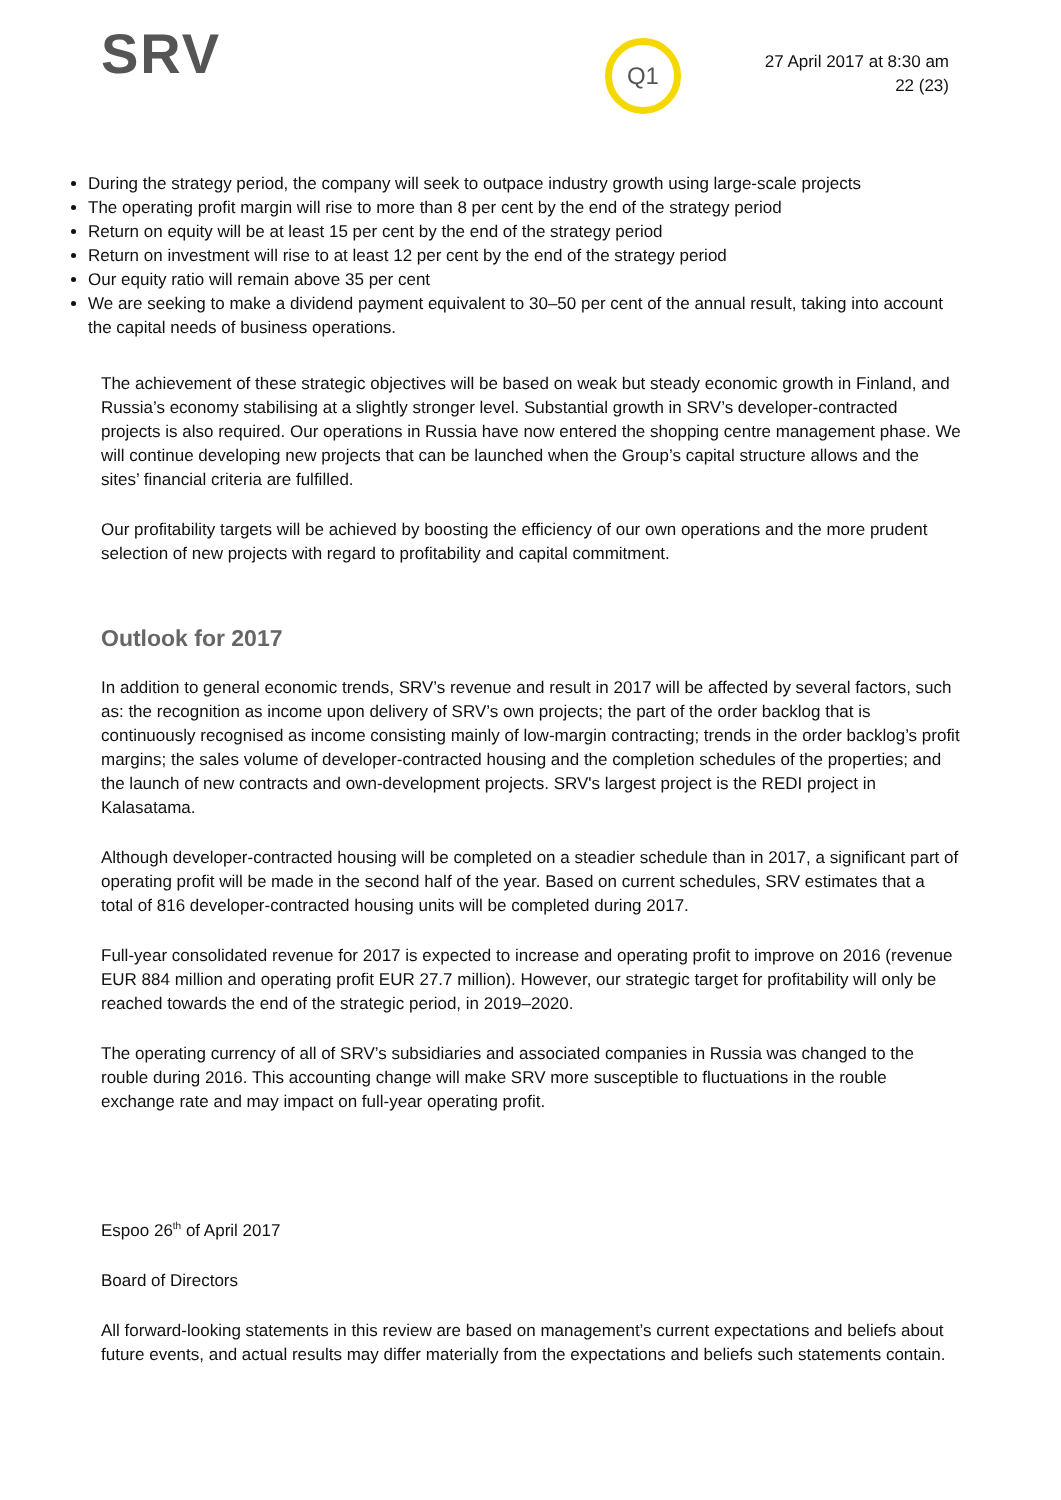SRV
Q1
27 April 2017 at 8:30 am
22 (23)
During the strategy period, the company will seek to outpace industry growth using large-scale projects
The operating profit margin will rise to more than 8 per cent by the end of the strategy period
Return on equity will be at least 15 per cent by the end of the strategy period
Return on investment will rise to at least 12 per cent by the end of the strategy period
Our equity ratio will remain above 35 per cent
We are seeking to make a dividend payment equivalent to 30–50 per cent of the annual result, taking into account the capital needs of business operations.
The achievement of these strategic objectives will be based on weak but steady economic growth in Finland, and Russia’s economy stabilising at a slightly stronger level. Substantial growth in SRV’s developer-contracted projects is also required. Our operations in Russia have now entered the shopping centre management phase. We will continue developing new projects that can be launched when the Group’s capital structure allows and the sites’ financial criteria are fulfilled.
Our profitability targets will be achieved by boosting the efficiency of our own operations and the more prudent selection of new projects with regard to profitability and capital commitment.
Outlook for 2017
In addition to general economic trends, SRV’s revenue and result in 2017 will be affected by several factors, such as: the recognition as income upon delivery of SRV’s own projects; the part of the order backlog that is continuously recognised as income consisting mainly of low-margin contracting; trends in the order backlog’s profit margins; the sales volume of developer-contracted housing and the completion schedules of the properties; and the launch of new contracts and own-development projects. SRV's largest project is the REDI project in Kalasatama.
Although developer-contracted housing will be completed on a steadier schedule than in 2017, a significant part of operating profit will be made in the second half of the year. Based on current schedules, SRV estimates that a total of 816 developer-contracted housing units will be completed during 2017.
Full-year consolidated revenue for 2017 is expected to increase and operating profit to improve on 2016 (revenue EUR 884 million and operating profit EUR 27.7 million). However, our strategic target for profitability will only be reached towards the end of the strategic period, in 2019–2020.
The operating currency of all of SRV’s subsidiaries and associated companies in Russia was changed to the rouble during 2016. This accounting change will make SRV more susceptible to fluctuations in the rouble exchange rate and may impact on full-year operating profit.
Espoo 26<sup>th</sup> of April 2017
Board of Directors
All forward-looking statements in this review are based on management’s current expectations and beliefs about future events, and actual results may differ materially from the expectations and beliefs such statements contain.